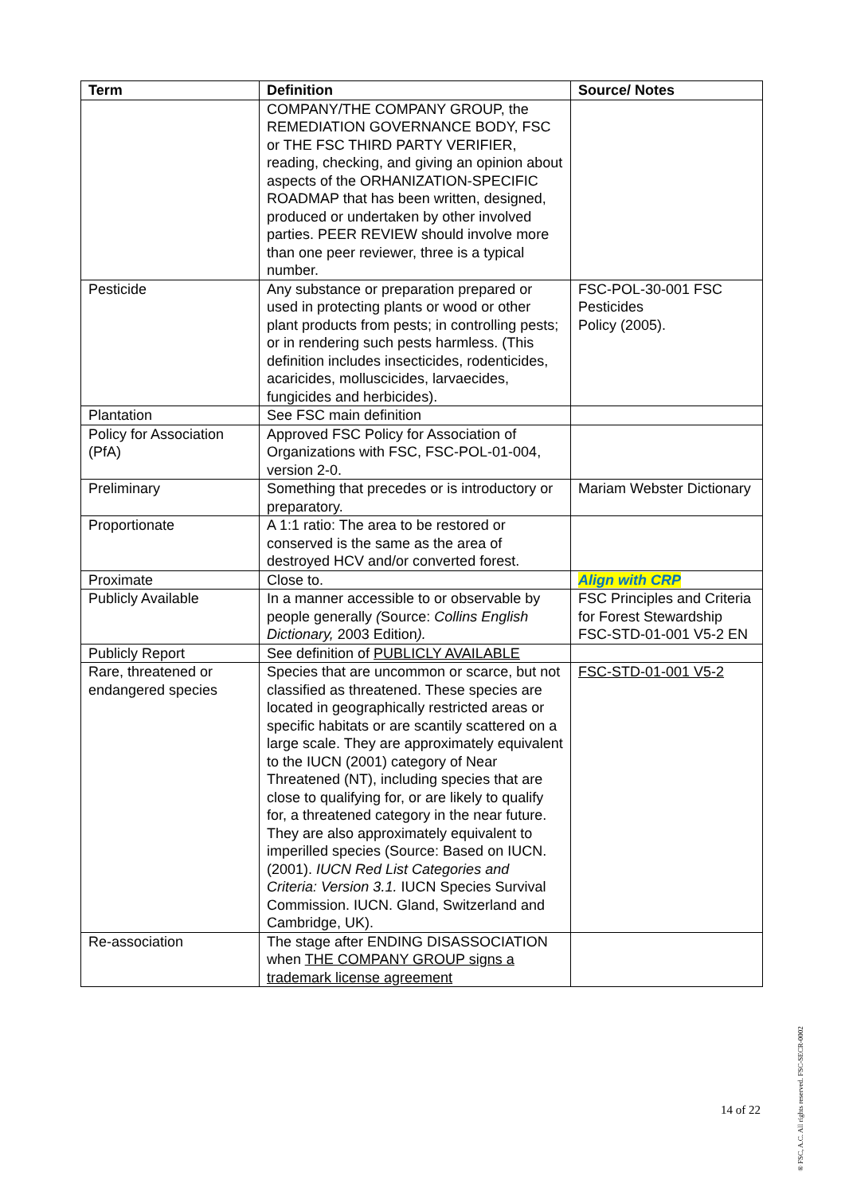| Term | Definition | Source/ Notes |
| --- | --- | --- |
| | COMPANY/THE COMPANY GROUP, the REMEDIATION GOVERNANCE BODY, FSC or THE FSC THIRD PARTY VERIFIER, reading, checking, and giving an opinion about aspects of the ORHANIZATION-SPECIFIC ROADMAP that has been written, designed, produced or undertaken by other involved parties. PEER REVIEW should involve more than one peer reviewer, three is a typical number. | |
| Pesticide | Any substance or preparation prepared or used in protecting plants or wood or other plant products from pests; in controlling pests; or in rendering such pests harmless. (This definition includes insecticides, rodenticides, acaricides, molluscicides, larvaecides, fungicides and herbicides). | FSC-POL-30-001 FSC Pesticides Policy (2005). |
| Plantation | See FSC main definition | |
| Policy for Association (PfA) | Approved FSC Policy for Association of Organizations with FSC, FSC-POL-01-004, version 2-0. | |
| Preliminary | Something that precedes or is introductory or preparatory. | Mariam Webster Dictionary |
| Proportionate | A 1:1 ratio: The area to be restored or conserved is the same as the area of destroyed HCV and/or converted forest. | |
| Proximate | Close to. | Align with CRP |
| Publicly Available | In a manner accessible to or observable by people generally ( Source: Collins English Dictionary, 2003 Edition ). | FSC Principles and Criteria for Forest Stewardship FSC-STD-01-001 V5-2 EN |
| Publicly Report | See definition of PUBLICLY AVAILABLE | |
| Rare, threatened or endangered species | Species that are uncommon or scarce, but not classified as threatened. These species are located in geographically restricted areas or specific habitats or are scantily scattered on a large scale. They are approximately equivalent to the IUCN (2001) category of Near Threatened (NT), including species that are close to qualifying for, or are likely to qualify for, a threatened category in the near future. They are also approximately equivalent to imperilled species (Source: Based on IUCN. (2001). IUCN Red List Categories and Criteria: Version 3.1. IUCN Species Survival Commission. IUCN. Gland, Switzerland and Cambridge, UK). | FSC-STD-01-001 V5-2 |
| Re-association | The stage after ENDING DISASSOCIATION when THE COMPANY GROUP signs a trademark license agreement | |
14 of 22
® FSC, A.C. All rights reserved. FSC-SECR-0002